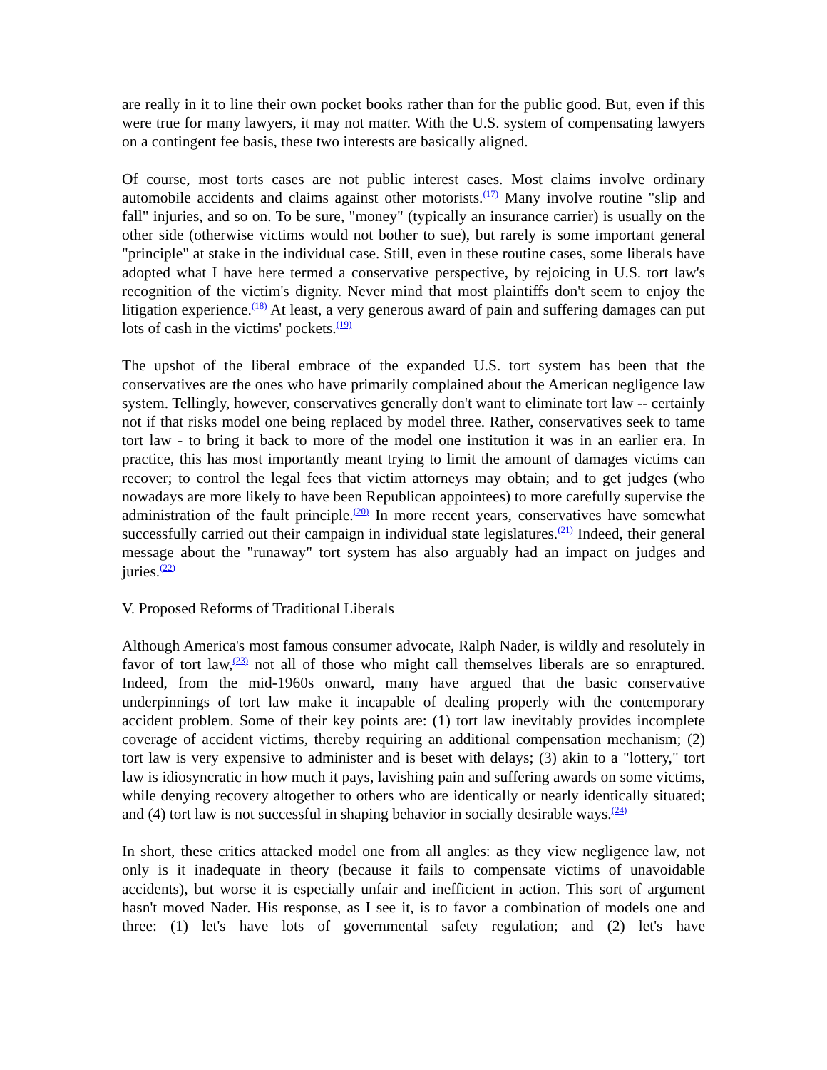are really in it to line their own pocket books rather than for the public good. But, even if this were true for many lawyers, it may not matter. With the U.S. system of compensating lawyers on a contingent fee basis, these two interests are basically aligned.
Of course, most torts cases are not public interest cases. Most claims involve ordinary automobile accidents and claims against other motorists.<sup>(17)</sup> Many involve routine "slip and fall" injuries, and so on. To be sure, "money" (typically an insurance carrier) is usually on the other side (otherwise victims would not bother to sue), but rarely is some important general "principle" at stake in the individual case. Still, even in these routine cases, some liberals have adopted what I have here termed a conservative perspective, by rejoicing in U.S. tort law's recognition of the victim's dignity. Never mind that most plaintiffs don't seem to enjoy the litigation experience.<sup>(18)</sup> At least, a very generous award of pain and suffering damages can put lots of cash in the victims' pockets.<sup>(19)</sup>
The upshot of the liberal embrace of the expanded U.S. tort system has been that the conservatives are the ones who have primarily complained about the American negligence law system. Tellingly, however, conservatives generally don't want to eliminate tort law -- certainly not if that risks model one being replaced by model three. Rather, conservatives seek to tame tort law - to bring it back to more of the model one institution it was in an earlier era. In practice, this has most importantly meant trying to limit the amount of damages victims can recover; to control the legal fees that victim attorneys may obtain; and to get judges (who nowadays are more likely to have been Republican appointees) to more carefully supervise the administration of the fault principle.<sup>(20)</sup> In more recent years, conservatives have somewhat successfully carried out their campaign in individual state legislatures.<sup>(21)</sup> Indeed, their general message about the "runaway" tort system has also arguably had an impact on judges and juries.<sup>(22)</sup>
V. Proposed Reforms of Traditional Liberals
Although America's most famous consumer advocate, Ralph Nader, is wildly and resolutely in favor of tort law,<sup>(23)</sup> not all of those who might call themselves liberals are so enraptured. Indeed, from the mid-1960s onward, many have argued that the basic conservative underpinnings of tort law make it incapable of dealing properly with the contemporary accident problem. Some of their key points are: (1) tort law inevitably provides incomplete coverage of accident victims, thereby requiring an additional compensation mechanism; (2) tort law is very expensive to administer and is beset with delays; (3) akin to a "lottery," tort law is idiosyncratic in how much it pays, lavishing pain and suffering awards on some victims, while denying recovery altogether to others who are identically or nearly identically situated; and (4) tort law is not successful in shaping behavior in socially desirable ways.<sup>(24)</sup>
In short, these critics attacked model one from all angles: as they view negligence law, not only is it inadequate in theory (because it fails to compensate victims of unavoidable accidents), but worse it is especially unfair and inefficient in action. This sort of argument hasn't moved Nader. His response, as I see it, is to favor a combination of models one and three: (1) let's have lots of governmental safety regulation; and (2) let's have